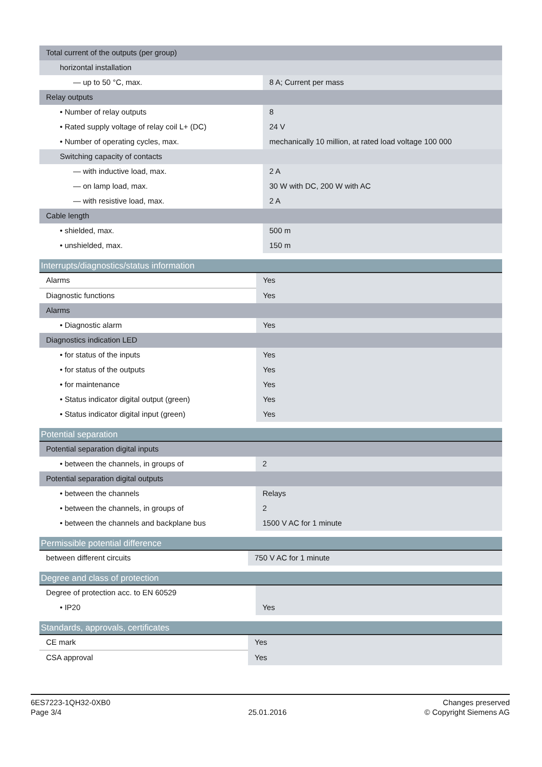| Total current of the outputs (per group) | |
| horizontal installation | |
| — up to 50 °C, max. | 8 A; Current per mass |
| Relay outputs | |
| • Number of relay outputs | 8 |
| • Rated supply voltage of relay coil L+ (DC) | 24 V |
| • Number of operating cycles, max. | mechanically 10 million, at rated load voltage 100 000 |
| Switching capacity of contacts | |
| — with inductive load, max. | 2 A |
| — on lamp load, max. | 30 W with DC, 200 W with AC |
| — with resistive load, max. | 2 A |
| Cable length | |
| • shielded, max. | 500 m |
| • unshielded, max. | 150 m |
| Interrupts/diagnostics/status information | |
| Alarms | Yes |
| Diagnostic functions | Yes |
| Alarms | |
| • Diagnostic alarm | Yes |
| Diagnostics indication LED | |
| • for status of the inputs | Yes |
| • for status of the outputs | Yes |
| • for maintenance | Yes |
| • Status indicator digital output (green) | Yes |
| • Status indicator digital input (green) | Yes |
| Potential separation | |
| Potential separation digital inputs | |
| • between the channels, in groups of | 2 |
| Potential separation digital outputs | |
| • between the channels | Relays |
| • between the channels, in groups of | 2 |
| • between the channels and backplane bus | 1500 V AC for 1 minute |
| Permissible potential difference | |
| between different circuits | 750 V AC for 1 minute |
| Degree and class of protection | |
| Degree of protection acc. to EN 60529 | |
| • IP20 | Yes |
| Standards, approvals, certificates | |
| CE mark | Yes |
| CSA approval | Yes |
6ES7223-1QH32-0XB0
Page 3/4
25.01.2016
Changes preserved
© Copyright Siemens AG